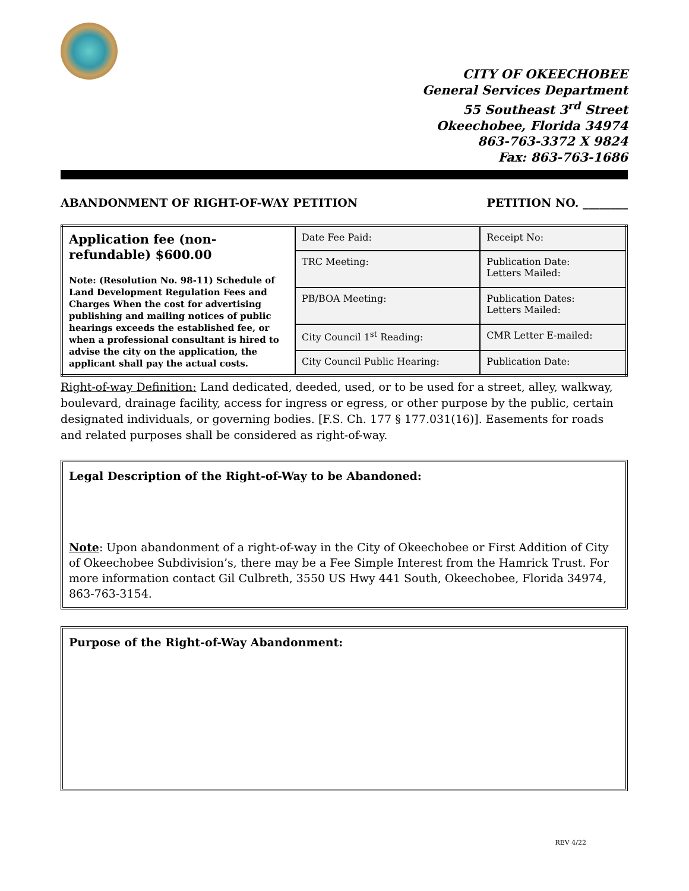CITY OF OKEECHOBEE
General Services Department
55 Southeast 3<sup>rd</sup> Street
Okeechobee, Florida 34974
863-763-3372 X 9824
Fax: 863-763-1686
ABANDONMENT OF RIGHT-OF-WAY PETITION PETITION NO. ________
| Application fee (non-refundable) $600.00 Note: (Resolution No. 98-11) Schedule of Land Development Regulation Fees and Charges When the cost for advertising publishing and mailing notices of public hearings exceeds the established fee, or when a professional consultant is hired to advise the city on the application, the applicant shall pay the actual costs. | Date Fee Paid: | Receipt No: |
| | TRC Meeting: | Publication Date: Letters Mailed: |
| | PB/BOA Meeting: | Publication Dates: Letters Mailed: |
| | City Council 1<sup>st</sup> Reading: | CMR Letter E-mailed: |
| | City Council Public Hearing: | Publication Date: |
Right-of-way Definition: Land dedicated, deeded, used, or to be used for a street, alley, walkway, boulevard, drainage facility, access for ingress or egress, or other purpose by the public, certain designated individuals, or governing bodies. [F.S. Ch. 177 § 177.031(16)]. Easements for roads and related purposes shall be considered as right-of-way.
Legal Description of the Right-of-Way to be Abandoned:
Note: Upon abandonment of a right-of-way in the City of Okeechobee or First Addition of City of Okeechobee Subdivision’s, there may be a Fee Simple Interest from the Hamrick Trust. For more information contact Gil Culbreth, 3550 US Hwy 441 South, Okeechobee, Florida 34974, 863-763-3154.
Purpose of the Right-of-Way Abandonment:
REV 4/22